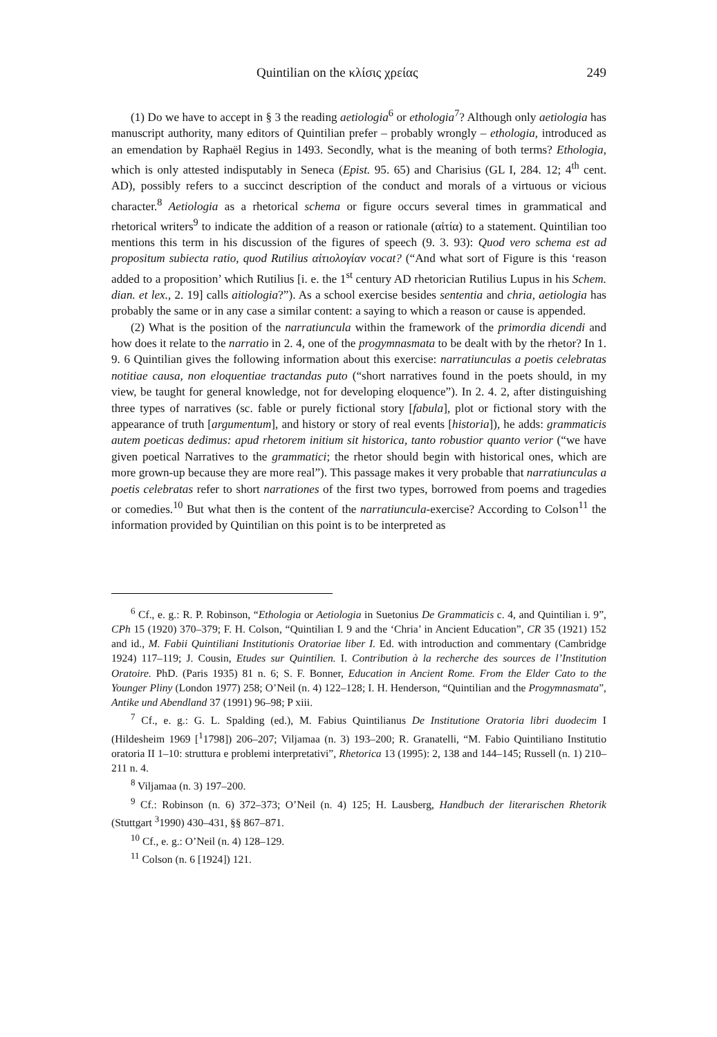Quintilian on the κλίσις χρείας 249
(1) Do we have to accept in § 3 the reading aetiologia<sup>6</sup> or ethologia<sup>7</sup>? Although only aetiologia has manuscript authority, many editors of Quintilian prefer – probably wrongly – ethologia, introduced as an emendation by Raphaël Regius in 1493. Secondly, what is the meaning of both terms? Ethologia, which is only attested indisputably in Seneca (Epist. 95. 65) and Charisius (GL I, 284. 12; 4<sup>th</sup> cent. AD), possibly refers to a succinct description of the conduct and morals of a virtuous or vicious character.<sup>8</sup> Aetiologia as a rhetorical schema or figure occurs several times in grammatical and rhetorical writers<sup>9</sup> to indicate the addition of a reason or rationale (αἰτία) to a statement. Quintilian too mentions this term in his discussion of the figures of speech (9. 3. 93): Quod vero schema est ad propositum subiecta ratio, quod Rutilius αἰτιολογίαν vocat? (“And what sort of Figure is this ‘reason added to a proposition’ which Rutilius [i. e. the 1<sup>st</sup> century AD rhetorician Rutilius Lupus in his Schem. dian. et lex., 2. 19] calls aitiologia?”). As a school exercise besides sententia and chria, aetiologia has probably the same or in any case a similar content: a saying to which a reason or cause is appended.
(2) What is the position of the narratiuncula within the framework of the primordia dicendi and how does it relate to the narratio in 2. 4, one of the progymnasmata to be dealt with by the rhetor? In 1. 9. 6 Quintilian gives the following information about this exercise: narratiunculas a poetis celebratas notitiae causa, non eloquentiae tractandas puto (“short narratives found in the poets should, in my view, be taught for general knowledge, not for developing eloquence”). In 2. 4. 2, after distinguishing three types of narratives (sc. fable or purely fictional story [fabula], plot or fictional story with the appearance of truth [argumentum], and history or story of real events [historia]), he adds: grammaticis autem poeticas dedimus: apud rhetorem initium sit historica, tanto robustior quanto verior (“we have given poetical Narratives to the grammatici; the rhetor should begin with historical ones, which are more grown-up because they are more real”). This passage makes it very probable that narratiunculas a poetis celebratas refer to short narrationes of the first two types, borrowed from poems and tragedies or comedies.<sup>10</sup> But what then is the content of the narratiuncula-exercise? According to Colson<sup>11</sup> the information provided by Quintilian on this point is to be interpreted as
<sup>6</sup> Cf., e. g.: R. P. Robinson, “Ethologia or Aetiologia in Suetonius De Grammaticis c. 4, and Quintilian i. 9”, CPh 15 (1920) 370–379; F. H. Colson, “Quintilian I. 9 and the ‘Chria’ in Ancient Education”, CR 35 (1921) 152 and id., M. Fabii Quintiliani Institutionis Oratoriae liber I. Ed. with introduction and commentary (Cambridge 1924) 117–119; J. Cousin, Etudes sur Quintilien. I. Contribution à la recherche des sources de l’Institution Oratoire. PhD. (Paris 1935) 81 n. 6; S. F. Bonner, Education in Ancient Rome. From the Elder Cato to the Younger Pliny (London 1977) 258; O’Neil (n. 4) 122–128; I. H. Henderson, “Quintilian and the Progymnasmata”, Antike und Abendland 37 (1991) 96–98; P xiii.
<sup>7</sup> Cf., e. g.: G. L. Spalding (ed.), M. Fabius Quintilianus De Institutione Oratoria libri duodecim I (Hildesheim 1969 [<sup>1</sup>1798]) 206–207; Viljamaa (n. 3) 193–200; R. Granatelli, “M. Fabio Quintiliano Institutio oratoria II 1–10: struttura e problemi interpretativi”, Rhetorica 13 (1995): 2, 138 and 144–145; Russell (n. 1) 210–211 n. 4.
<sup>8</sup> Viljamaa (n. 3) 197–200.
<sup>9</sup> Cf.: Robinson (n. 6) 372–373; O’Neil (n. 4) 125; H. Lausberg, Handbuch der literarischen Rhetorik (Stuttgart <sup>3</sup>1990) 430–431, §§ 867–871.
<sup>10</sup> Cf., e. g.: O’Neil (n. 4) 128–129.
<sup>11</sup> Colson (n. 6 [1924]) 121.